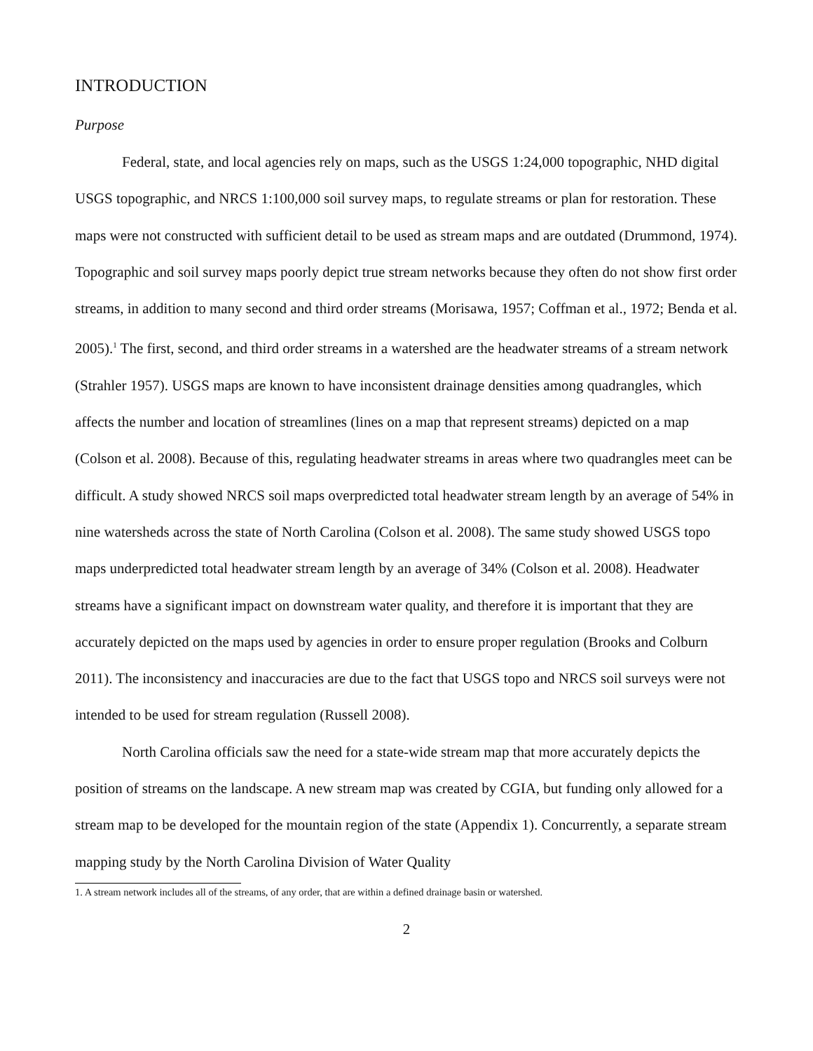INTRODUCTION
Purpose
Federal, state, and local agencies rely on maps, such as the USGS 1:24,000 topographic, NHD digital USGS topographic, and NRCS 1:100,000 soil survey maps, to regulate streams or plan for restoration. These maps were not constructed with sufficient detail to be used as stream maps and are outdated (Drummond, 1974). Topographic and soil survey maps poorly depict true stream networks because they often do not show first order streams, in addition to many second and third order streams (Morisawa, 1957; Coffman et al., 1972; Benda et al. 2005).<sup>1</sup> The first, second, and third order streams in a watershed are the headwater streams of a stream network (Strahler 1957). USGS maps are known to have inconsistent drainage densities among quadrangles, which affects the number and location of streamlines (lines on a map that represent streams) depicted on a map (Colson et al. 2008). Because of this, regulating headwater streams in areas where two quadrangles meet can be difficult. A study showed NRCS soil maps overpredicted total headwater stream length by an average of 54% in nine watersheds across the state of North Carolina (Colson et al. 2008). The same study showed USGS topo maps underpredicted total headwater stream length by an average of 34% (Colson et al. 2008). Headwater streams have a significant impact on downstream water quality, and therefore it is important that they are accurately depicted on the maps used by agencies in order to ensure proper regulation (Brooks and Colburn 2011). The inconsistency and inaccuracies are due to the fact that USGS topo and NRCS soil surveys were not intended to be used for stream regulation (Russell 2008).
North Carolina officials saw the need for a state-wide stream map that more accurately depicts the position of streams on the landscape. A new stream map was created by CGIA, but funding only allowed for a stream map to be developed for the mountain region of the state (Appendix 1). Concurrently, a separate stream mapping study by the North Carolina Division of Water Quality
1. A stream network includes all of the streams, of any order, that are within a defined drainage basin or watershed.
2